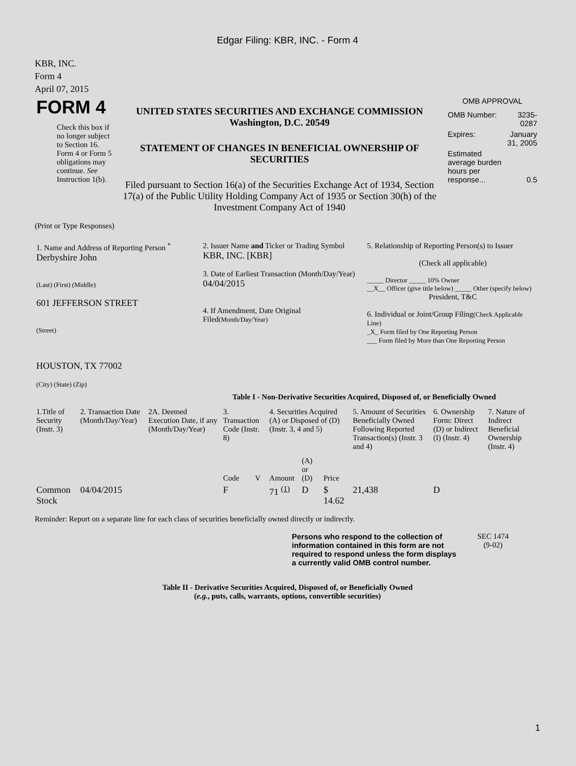Edgar Filing: KBR, INC. - Form 4
KBR, INC.
Form 4
April 07, 2015
| FORM 4 Check this box if no longer subject to Section 16. Form 4 or Form 5 obligations may continue. See Instruction 1(b). | UNITED STATES SECURITIES AND EXCHANGE COMMISSION Washington, D.C. 20549 STATEMENT OF CHANGES IN BENEFICIAL OWNERSHIP OF SECURITIES Filed pursuant to Section 16(a) of the Securities Exchange Act of 1934, Section 17(a) of the Public Utility Holding Company Act of 1935 or Section 30(h) of the Investment Company Act of 1940 | OMB APPROVAL / OMB Number: / 3235-0287 / / Expires: / January 31, 2005 / / Estimated average burden hours per response... / 0.5 / |
(Print or Type Responses)
| 1. Name and Address of Reporting Person <sup>*</sup> Derbyshire John (Last) (First) (Middle) 601 JEFFERSON STREET (Street) HOUSTON, TX 77002 (City) (State) (Zip) | 2. Issuer Name and Ticker or Trading Symbol KBR, INC. [KBR] 3. Date of Earliest Transaction (Month/Day/Year) 04/04/2015 4. If Amendment, Date Original Filed (Month/Day/Year) | 5. Relationship of Reporting Person(s) to Issuer (Check all applicable) _____ Director _____ 10% Owner __X__ Officer (give title below) _____ Other (specify below) President, T&C 6. Individual or Joint/Group Filing (Check Applicable Line) _X_ Form filed by One Reporting Person ___ Form filed by More than One Reporting Person |
Table I - Non-Derivative Securities Acquired, Disposed of, or Beneficially Owned
| 1.Title of Security (Instr. 3) | 2. Transaction Date (Month/Day/Year) | 2A. Deemed Execution Date, if any (Month/Day/Year) | 3. Transaction Code (Instr. 8) | | 4. Securities Acquired (A) or Disposed of (D) (Instr. 3, 4 and 5) | | | 5. Amount of Securities Beneficially Owned Following Reported Transaction(s) (Instr. 3 and 4) | 6. Ownership Form: Direct (D) or Indirect (I) (Instr. 4) | 7. Nature of Indirect Beneficial Ownership (Instr. 4) |
| | | | Code | V | Amount | (A) or (D) | Price | | | |
| Common Stock | 04/04/2015 | | F | | 71 <sup>(1)</sup> | D | $ 14.62 | 21,438 | D | |
Reminder: Report on a separate line for each class of securities beneficially owned directly or indirectly.
| Persons who respond to the collection of information contained in this form are not required to respond unless the form displays a currently valid OMB control number. | SEC 1474 (9-02) |
Table II - Derivative Securities Acquired, Disposed of, or Beneficially Owned
(e.g., puts, calls, warrants, options, convertible securities)
1